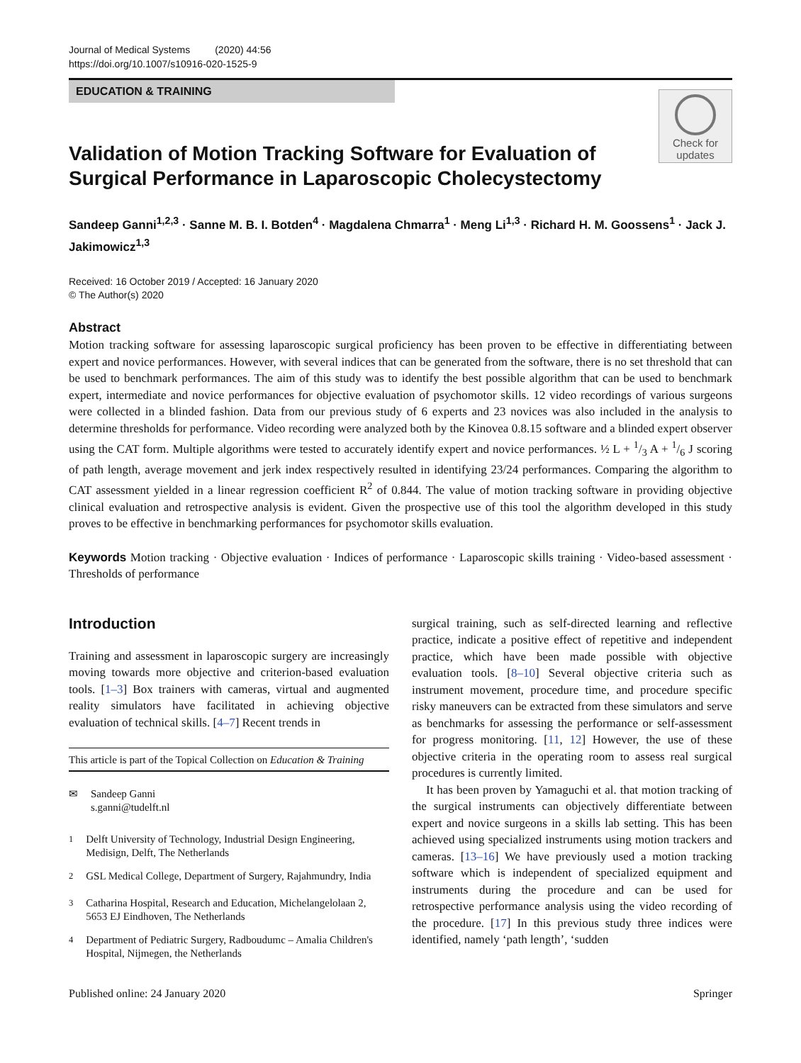Journal of Medical Systems (2020) 44:56
https://doi.org/10.1007/s10916-020-1525-9
EDUCATION & TRAINING
Check for
updates
Validation of Motion Tracking Software for Evaluation of Surgical Performance in Laparoscopic Cholecystectomy
Sandeep Ganni<sup>1,2,3</sup> · Sanne M. B. I. Botden<sup>4</sup> · Magdalena Chmarra<sup>1</sup> · Meng Li<sup>1,3</sup> · Richard H. M. Goossens<sup>1</sup> · Jack J. Jakimowicz<sup>1,3</sup>
Received: 16 October 2019 / Accepted: 16 January 2020
© The Author(s) 2020
Abstract
Motion tracking software for assessing laparoscopic surgical proficiency has been proven to be effective in differentiating between expert and novice performances. However, with several indices that can be generated from the software, there is no set threshold that can be used to benchmark performances. The aim of this study was to identify the best possible algorithm that can be used to benchmark expert, intermediate and novice performances for objective evaluation of psychomotor skills. 12 video recordings of various surgeons were collected in a blinded fashion. Data from our previous study of 6 experts and 23 novices was also included in the analysis to determine thresholds for performance. Video recording were analyzed both by the Kinovea 0.8.15 software and a blinded expert observer using the CAT form. Multiple algorithms were tested to accurately identify expert and novice performances. ½ L + 1/3 A + 1/6 J scoring of path length, average movement and jerk index respectively resulted in identifying 23/24 performances. Comparing the algorithm to CAT assessment yielded in a linear regression coefficient R<sup>2</sup> of 0.844. The value of motion tracking software in providing objective clinical evaluation and retrospective analysis is evident. Given the prospective use of this tool the algorithm developed in this study proves to be effective in benchmarking performances for psychomotor skills evaluation.
Keywords Motion tracking · Objective evaluation · Indices of performance · Laparoscopic skills training · Video-based assessment · Thresholds of performance
Introduction
Training and assessment in laparoscopic surgery are increasingly moving towards more objective and criterion-based evaluation tools. [1–3] Box trainers with cameras, virtual and augmented reality simulators have facilitated in achieving objective evaluation of technical skills. [4–7] Recent trends in
This article is part of the Topical Collection on Education & Training
✉ Sandeep Ganni
s.ganni@tudelft.nl
<sup>1</sup> Delft University of Technology, Industrial Design Engineering, Medisign, Delft, The Netherlands
<sup>2</sup> GSL Medical College, Department of Surgery, Rajahmundry, India
<sup>3</sup> Catharina Hospital, Research and Education, Michelangelolaan 2, 5653 EJ Eindhoven, The Netherlands
<sup>4</sup> Department of Pediatric Surgery, Radboudumc – Amalia Children's Hospital, Nijmegen, the Netherlands
surgical training, such as self-directed learning and reflective practice, indicate a positive effect of repetitive and independent practice, which have been made possible with objective evaluation tools. [8–10] Several objective criteria such as instrument movement, procedure time, and procedure specific risky maneuvers can be extracted from these simulators and serve as benchmarks for assessing the performance or self-assessment for progress monitoring. [11, 12] However, the use of these objective criteria in the operating room to assess real surgical procedures is currently limited.
It has been proven by Yamaguchi et al. that motion tracking of the surgical instruments can objectively differentiate between expert and novice surgeons in a skills lab setting. This has been achieved using specialized instruments using motion trackers and cameras. [13–16] We have previously used a motion tracking software which is independent of specialized equipment and instruments during the procedure and can be used for retrospective performance analysis using the video recording of the procedure. [17] In this previous study three indices were identified, namely ‘path length’, ‘sudden
Published online: 24 January 2020 Springer